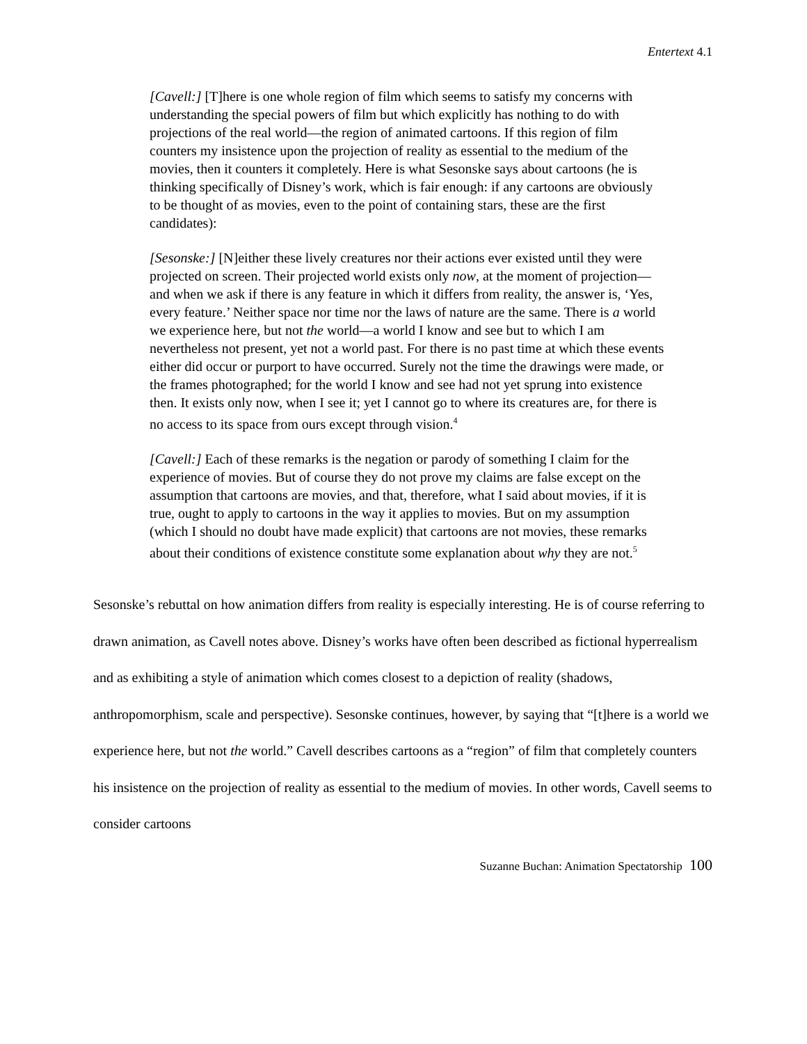Entertext 4.1
[Cavell:] [T]here is one whole region of film which seems to satisfy my concerns with understanding the special powers of film but which explicitly has nothing to do with projections of the real world—the region of animated cartoons. If this region of film counters my insistence upon the projection of reality as essential to the medium of the movies, then it counters it completely. Here is what Sesonske says about cartoons (he is thinking specifically of Disney’s work, which is fair enough: if any cartoons are obviously to be thought of as movies, even to the point of containing stars, these are the first candidates):
[Sesonske:] [N]either these lively creatures nor their actions ever existed until they were projected on screen. Their projected world exists only now, at the moment of projection—and when we ask if there is any feature in which it differs from reality, the answer is, ‘Yes, every feature.’ Neither space nor time nor the laws of nature are the same. There is a world we experience here, but not the world—a world I know and see but to which I am nevertheless not present, yet not a world past. For there is no past time at which these events either did occur or purport to have occurred. Surely not the time the drawings were made, or the frames photographed; for the world I know and see had not yet sprung into existence then. It exists only now, when I see it; yet I cannot go to where its creatures are, for there is no access to its space from ours except through vision.<sup>4</sup>
[Cavell:] Each of these remarks is the negation or parody of something I claim for the experience of movies. But of course they do not prove my claims are false except on the assumption that cartoons are movies, and that, therefore, what I said about movies, if it is true, ought to apply to cartoons in the way it applies to movies. But on my assumption (which I should no doubt have made explicit) that cartoons are not movies, these remarks about their conditions of existence constitute some explanation about why they are not.<sup>5</sup>
Sesonske’s rebuttal on how animation differs from reality is especially interesting. He is of course referring to drawn animation, as Cavell notes above. Disney’s works have often been described as fictional hyperrealism and as exhibiting a style of animation which comes closest to a depiction of reality (shadows, anthropomorphism, scale and perspective). Sesonske continues, however, by saying that “[t]here is a world we experience here, but not the world.” Cavell describes cartoons as a “region” of film that completely counters his insistence on the projection of reality as essential to the medium of movies. In other words, Cavell seems to consider cartoons
Suzanne Buchan: Animation Spectatorship 100